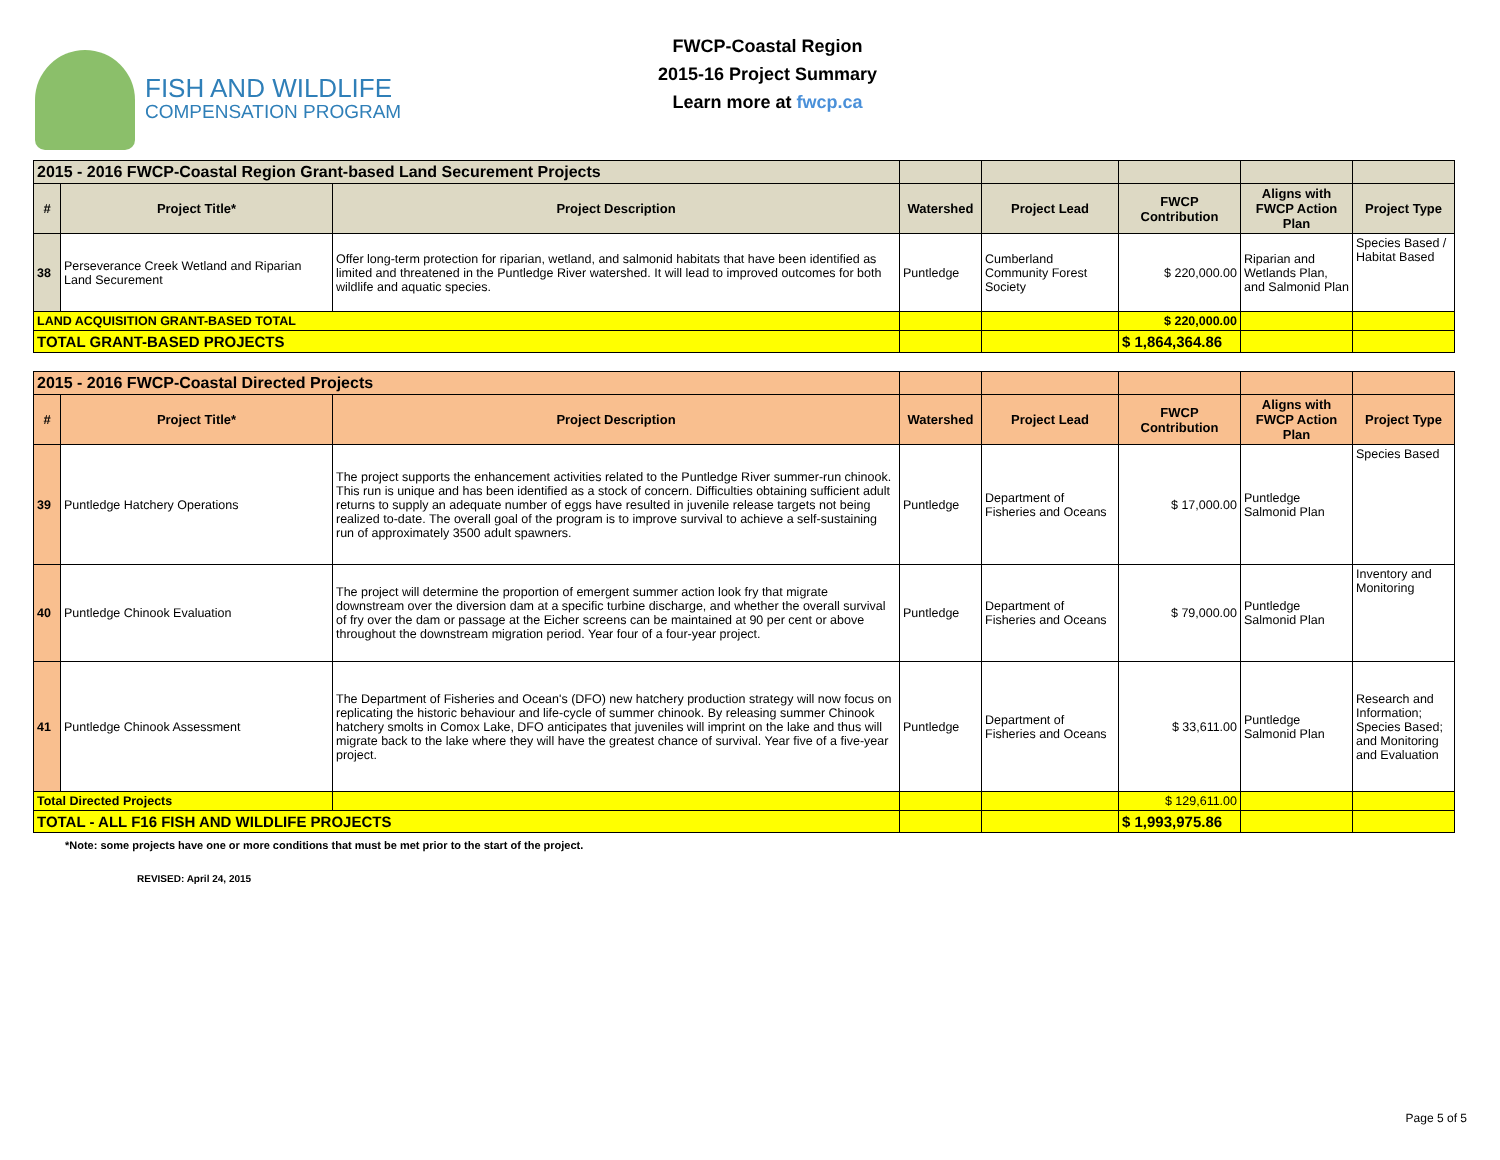FISH AND WILDLIFE
COMPENSATION PROGRAM
FWCP-Coastal Region
2015-16 Project Summary
Learn more at fwcp.ca
| 2015 - 2016 FWCP-Coastal Region Grant-based Land Securement Projects | | | | | | | |
| # | Project Title* | Project Description | Watershed | Project Lead | FWCP Contribution | Aligns with FWCP Action Plan | Project Type |
| 38 | Perseverance Creek Wetland and Riparian Land Securement | Offer long-term protection for riparian, wetland, and salmonid habitats that have been identified as limited and threatened in the Puntledge River watershed. It will lead to improved outcomes for both wildlife and aquatic species. | Puntledge | Cumberland Community Forest Society | $ 220,000.00 | Riparian and Wetlands Plan, and Salmonid Plan | Species Based / Habitat Based |
| LAND ACQUISITION GRANT-BASED TOTAL | | | | | $ 220,000.00 | | |
| TOTAL GRANT-BASED PROJECTS | | | | | $ 1,864,364.86 | | |
| 2015 - 2016 FWCP-Coastal Directed Projects | | | | | | | |
| # | Project Title* | Project Description | Watershed | Project Lead | FWCP Contribution | Aligns with FWCP Action Plan | Project Type |
| 39 | Puntledge Hatchery Operations | The project supports the enhancement activities related to the Puntledge River summer-run chinook. This run is unique and has been identified as a stock of concern. Difficulties obtaining sufficient adult returns to supply an adequate number of eggs have resulted in juvenile release targets not being realized to-date. The overall goal of the program is to improve survival to achieve a self-sustaining run of approximately 3500 adult spawners. | Puntledge | Department of Fisheries and Oceans | $ 17,000.00 | Puntledge Salmonid Plan | Species Based |
| 40 | Puntledge Chinook Evaluation | The project will determine the proportion of emergent summer action look fry that migrate downstream over the diversion dam at a specific turbine discharge, and whether the overall survival of fry over the dam or passage at the Eicher screens can be maintained at 90 per cent or above throughout the downstream migration period. Year four of a four-year project. | Puntledge | Department of Fisheries and Oceans | $ 79,000.00 | Puntledge Salmonid Plan | Inventory and Monitoring |
| 41 | Puntledge Chinook Assessment | The Department of Fisheries and Ocean's (DFO) new hatchery production strategy will now focus on replicating the historic behaviour and life-cycle of summer chinook. By releasing summer Chinook hatchery smolts in Comox Lake, DFO anticipates that juveniles will imprint on the lake and thus will migrate back to the lake where they will have the greatest chance of survival. Year five of a five-year project. | Puntledge | Department of Fisheries and Oceans | $ 33,611.00 | Puntledge Salmonid Plan | Research and Information; Species Based; and Monitoring and Evaluation |
| Total Directed Projects | | | | | $ 129,611.00 | | |
| TOTAL - ALL F16 FISH AND WILDLIFE PROJECTS | | | | | $ 1,993,975.86 | | |
*Note: some projects have one or more conditions that must be met prior to the start of the project.
REVISED: April 24, 2015
Page 5 of 5